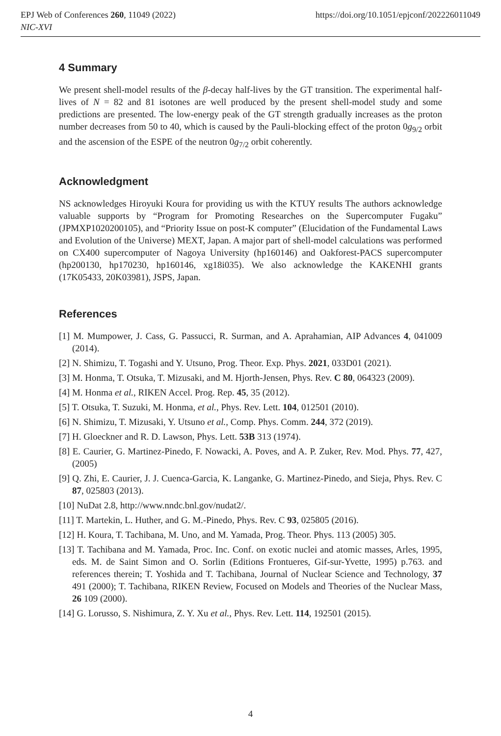EPJ Web of Conferences 260, 11049 (2022) https://doi.org/10.1051/epjconf/202226011049
NIC-XVI
4 Summary
We present shell-model results of the β-decay half-lives by the GT transition. The experimental half-lives of N = 82 and 81 isotones are well produced by the present shell-model study and some predictions are presented. The low-energy peak of the GT strength gradually increases as the proton number decreases from 50 to 40, which is caused by the Pauli-blocking effect of the proton 0g<sub>9/2</sub> orbit and the ascension of the ESPE of the neutron 0g<sub>7/2</sub> orbit coherently.
Acknowledgment
NS acknowledges Hiroyuki Koura for providing us with the KTUY results The authors acknowledge valuable supports by “Program for Promoting Researches on the Supercomputer Fugaku” (JPMXP1020200105), and “Priority Issue on post-K computer” (Elucidation of the Fundamental Laws and Evolution of the Universe) MEXT, Japan. A major part of shell-model calculations was performed on CX400 supercomputer of Nagoya University (hp160146) and Oakforest-PACS supercomputer (hp200130, hp170230, hp160146, xg18i035). We also acknowledge the KAKENHI grants (17K05433, 20K03981), JSPS, Japan.
References
[1] M. Mumpower, J. Cass, G. Passucci, R. Surman, and A. Aprahamian, AIP Advances 4, 041009 (2014).
[2] N. Shimizu, T. Togashi and Y. Utsuno, Prog. Theor. Exp. Phys. 2021, 033D01 (2021).
[3] M. Honma, T. Otsuka, T. Mizusaki, and M. Hjorth-Jensen, Phys. Rev. C 80, 064323 (2009).
[4] M. Honma et al., RIKEN Accel. Prog. Rep. 45, 35 (2012).
[5] T. Otsuka, T. Suzuki, M. Honma, et al., Phys. Rev. Lett. 104, 012501 (2010).
[6] N. Shimizu, T. Mizusaki, Y. Utsuno et al., Comp. Phys. Comm. 244, 372 (2019).
[7] H. Gloeckner and R. D. Lawson, Phys. Lett. 53B 313 (1974).
[8] E. Caurier, G. Martinez-Pinedo, F. Nowacki, A. Poves, and A. P. Zuker, Rev. Mod. Phys. 77, 427, (2005)
[9] Q. Zhi, E. Caurier, J. J. Cuenca-Garcia, K. Langanke, G. Martinez-Pinedo, and Sieja, Phys. Rev. C 87, 025803 (2013).
[10] NuDat 2.8, http://www.nndc.bnl.gov/nudat2/.
[11] T. Martekin, L. Huther, and G. M.-Pinedo, Phys. Rev. C 93, 025805 (2016).
[12] H. Koura, T. Tachibana, M. Uno, and M. Yamada, Prog. Theor. Phys. 113 (2005) 305.
[13] T. Tachibana and M. Yamada, Proc. Inc. Conf. on exotic nuclei and atomic masses, Arles, 1995, eds. M. de Saint Simon and O. Sorlin (Editions Frontueres, Gif-sur-Yvette, 1995) p.763. and references therein; T. Yoshida and T. Tachibana, Journal of Nuclear Science and Technology, 37 491 (2000); T. Tachibana, RIKEN Review, Focused on Models and Theories of the Nuclear Mass, 26 109 (2000).
[14] G. Lorusso, S. Nishimura, Z. Y. Xu et al., Phys. Rev. Lett. 114, 192501 (2015).
4